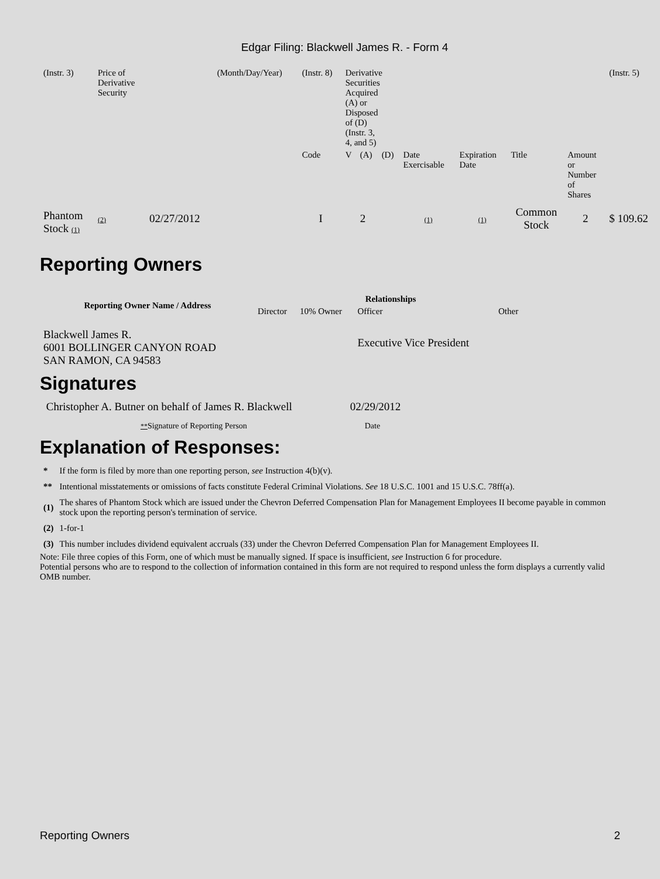Edgar Filing: Blackwell James R. - Form 4
| (Instr. 3) | Price of Derivative Security | | (Month/Day/Year) | (Instr. 8) | Derivative Securities Acquired (A) or Disposed of (D) (Instr. 3, 4, and 5) | | | | | | | (Instr. 5) |
| | | | | Code | V | (A) | (D) | Date Exercisable | Expiration Date | Title | Amount or Number of Shares | |
| Phantom Stock (1) | (2) | 02/27/2012 | | I | | 2 | | (1) | (1) | Common Stock | 2 | $ 109.62 |
Reporting Owners
| Reporting Owner Name / Address | Relationships | | | |
| --- | --- | --- | --- | --- |
| | Director | 10% Owner | Officer | Other |
| Blackwell James R. 6001 BOLLINGER CANYON ROAD SAN RAMON, CA 94583 | | | Executive Vice President | |
Signatures
| Christopher A. Butner on behalf of James R. Blackwell | 02/29/2012 |
| ** Signature of Reporting Person | Date |
Explanation of Responses:
| * | If the form is filed by more than one reporting person, see Instruction 4(b)(v). |
| ** | Intentional misstatements or omissions of facts constitute Federal Criminal Violations. See 18 U.S.C. 1001 and 15 U.S.C. 78ff(a). |
| (1) | The shares of Phantom Stock which are issued under the Chevron Deferred Compensation Plan for Management Employees II become payable in common stock upon the reporting person's termination of service. |
| (2) | 1-for-1 |
| (3) | This number includes dividend equivalent accruals (33) under the Chevron Deferred Compensation Plan for Management Employees II. |
Note: File three copies of this Form, one of which must be manually signed. If space is insufficient, see Instruction 6 for procedure.
Potential persons who are to respond to the collection of information contained in this form are not required to respond unless the form displays a currently valid OMB number.
Reporting Owners 2